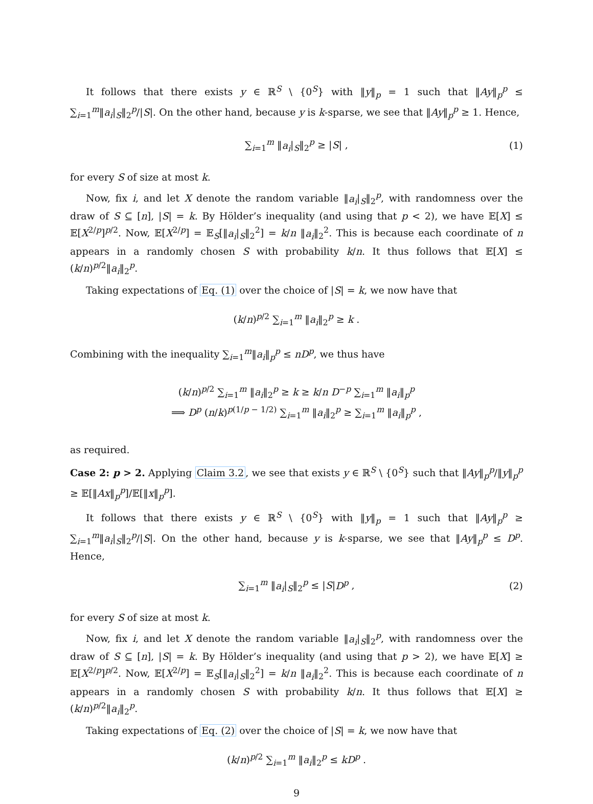It follows that there exists y ∈ ℝ<sup>S</sup> \ {0<sup>S</sup>} with ‖y‖<sub>p</sub> = 1 such that ‖Ay‖<sub>p</sub><sup>p</sup> ≤ ∑<sub>i=1</sub><sup>m</sup>‖a<sub>i</sub>|<sub>S</sub>‖<sub>2</sub><sup>p</sup>/|S|. On the other hand, because y is k-sparse, we see that ‖Ay‖<sub>p</sub><sup>p</sup> ≥ 1. Hence,
∑<sub>i=1</sub><sup>m</sup> ‖a<sub>i</sub>|<sub>S</sub>‖<sub>2</sub><sup>p</sup> ≥ |S| , (1)
for every S of size at most k.
Now, fix i, and let X denote the random variable ‖a<sub>i</sub>|<sub>S</sub>‖<sub>2</sub><sup>p</sup>, with randomness over the draw of S ⊆ [n], |S| = k. By Hölder’s inequality (and using that p < 2), we have 𝔼[X] ≤ 𝔼[X<sup>2/p</sup>]<sup>p/2</sup>. Now, 𝔼[X<sup>2/p</sup>] = 𝔼<sub>S</sub>[‖a<sub>i</sub>|<sub>S</sub>‖<sub>2</sub><sup>2</sup>] = k/n ‖a<sub>i</sub>‖<sub>2</sub><sup>2</sup>. This is because each coordinate of n appears in a randomly chosen S with probability k/n. It thus follows that 𝔼[X] ≤ (k/n)<sup>p/2</sup>‖a<sub>i</sub>‖<sub>2</sub><sup>p</sup>.
Taking expectations of Eq. (1) over the choice of |S| = k, we now have that
(k/n)<sup>p/2</sup> ∑<sub>i=1</sub><sup>m</sup> ‖a<sub>i</sub>‖<sub>2</sub><sup>p</sup> ≥ k .
Combining with the inequality ∑<sub>i=1</sub><sup>m</sup>‖a<sub>i</sub>‖<sub>p</sub><sup>p</sup> ≤ nD<sup>p</sup>, we thus have
(k/n)<sup>p/2</sup> ∑<sub>i=1</sub><sup>m</sup> ‖a<sub>i</sub>‖<sub>2</sub><sup>p</sup> ≥ k ≥ k/n D<sup>−p</sup> ∑<sub>i=1</sub><sup>m</sup> ‖a<sub>i</sub>‖<sub>p</sub><sup>p</sup>
⟹ D<sup>p</sup> (n/k)<sup>p(1/p − 1/2)</sup> ∑<sub>i=1</sub><sup>m</sup> ‖a<sub>i</sub>‖<sub>2</sub><sup>p</sup> ≥ ∑<sub>i=1</sub><sup>m</sup> ‖a<sub>i</sub>‖<sub>p</sub><sup>p</sup> ,
as required.
Case 2: p > 2. Applying Claim 3.2, we see that exists y ∈ ℝ<sup>S</sup> \ {0<sup>S</sup>} such that ‖Ay‖<sub>p</sub><sup>p</sup>/‖y‖<sub>p</sub><sup>p</sup> ≥ 𝔼[‖Ax‖<sub>p</sub><sup>p</sup>]/𝔼[‖x‖<sub>p</sub><sup>p</sup>].
It follows that there exists y ∈ ℝ<sup>S</sup> \ {0<sup>S</sup>} with ‖y‖<sub>p</sub> = 1 such that ‖Ay‖<sub>p</sub><sup>p</sup> ≥ ∑<sub>i=1</sub><sup>m</sup>‖a<sub>i</sub>|<sub>S</sub>‖<sub>2</sub><sup>p</sup>/|S|. On the other hand, because y is k-sparse, we see that ‖Ay‖<sub>p</sub><sup>p</sup> ≤ D<sup>p</sup>. Hence,
∑<sub>i=1</sub><sup>m</sup> ‖a<sub>i</sub>|<sub>S</sub>‖<sub>2</sub><sup>p</sup> ≤ |S|D<sup>p</sup> , (2)
for every S of size at most k.
Now, fix i, and let X denote the random variable ‖a<sub>i</sub>|<sub>S</sub>‖<sub>2</sub><sup>p</sup>, with randomness over the draw of S ⊆ [n], |S| = k. By Hölder’s inequality (and using that p > 2), we have 𝔼[X] ≥ 𝔼[X<sup>2/p</sup>]<sup>p/2</sup>. Now, 𝔼[X<sup>2/p</sup>] = 𝔼<sub>S</sub>[‖a<sub>i</sub>|<sub>S</sub>‖<sub>2</sub><sup>2</sup>] = k/n ‖a<sub>i</sub>‖<sub>2</sub><sup>2</sup>. This is because each coordinate of n appears in a randomly chosen S with probability k/n. It thus follows that 𝔼[X] ≥ (k/n)<sup>p/2</sup>‖a<sub>i</sub>‖<sub>2</sub><sup>p</sup>.
Taking expectations of Eq. (2) over the choice of |S| = k, we now have that
(k/n)<sup>p/2</sup> ∑<sub>i=1</sub><sup>m</sup> ‖a<sub>i</sub>‖<sub>2</sub><sup>p</sup> ≤ kD<sup>p</sup> .
9